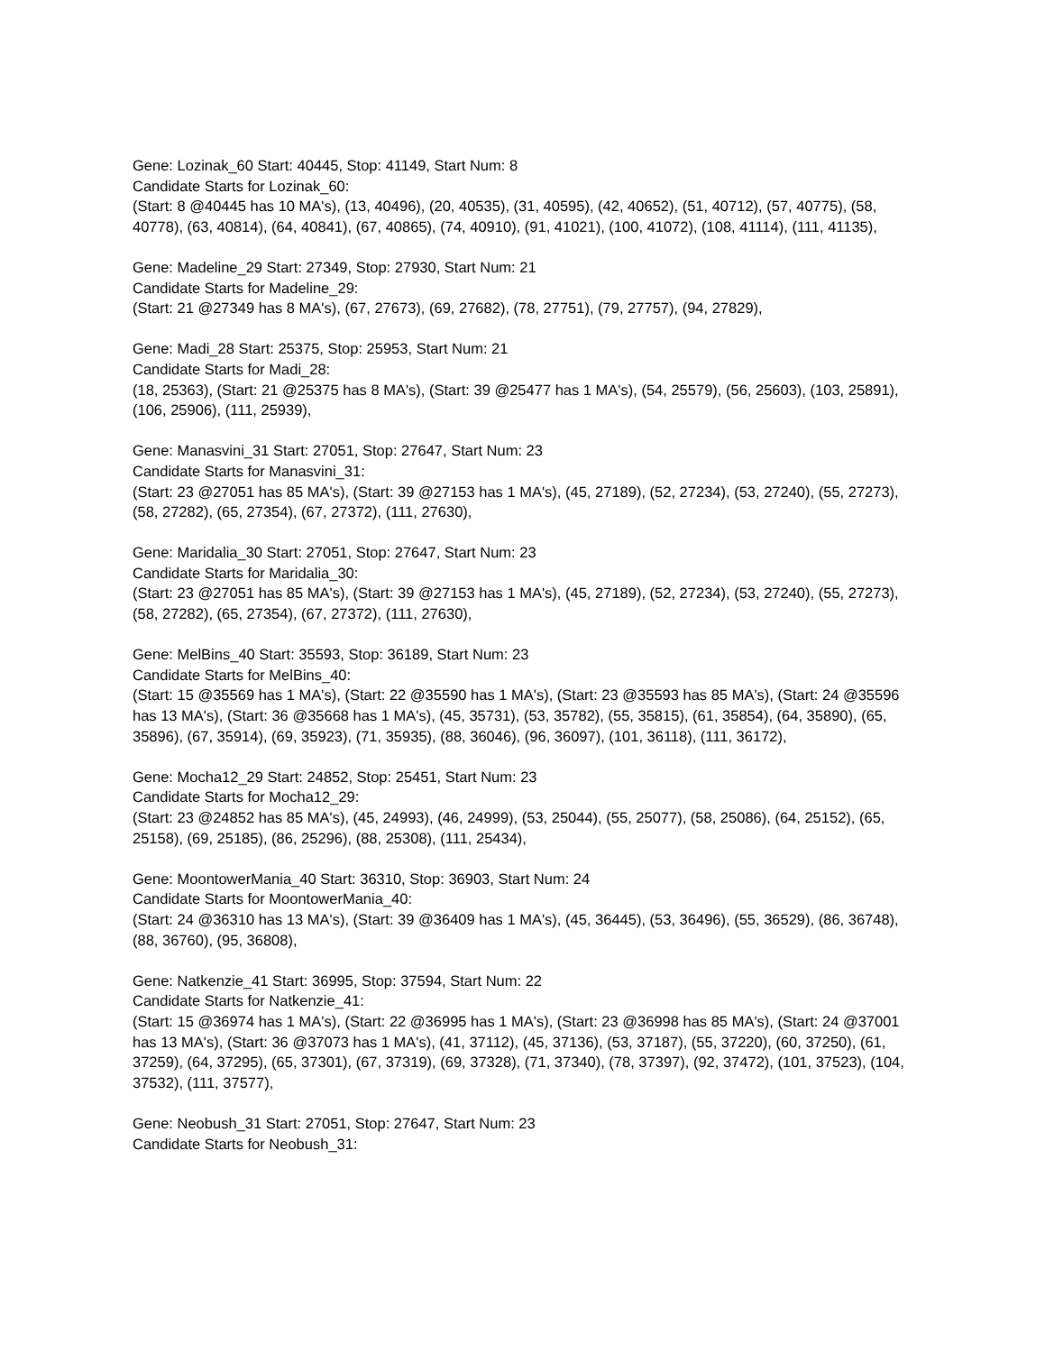Gene: Lozinak_60 Start: 40445, Stop: 41149, Start Num: 8
Candidate Starts for Lozinak_60:
(Start: 8 @40445 has 10 MA's), (13, 40496), (20, 40535), (31, 40595), (42, 40652), (51, 40712), (57, 40775), (58, 40778), (63, 40814), (64, 40841), (67, 40865), (74, 40910), (91, 41021), (100, 41072), (108, 41114), (111, 41135),
Gene: Madeline_29 Start: 27349, Stop: 27930, Start Num: 21
Candidate Starts for Madeline_29:
(Start: 21 @27349 has 8 MA's), (67, 27673), (69, 27682), (78, 27751), (79, 27757), (94, 27829),
Gene: Madi_28 Start: 25375, Stop: 25953, Start Num: 21
Candidate Starts for Madi_28:
(18, 25363), (Start: 21 @25375 has 8 MA's), (Start: 39 @25477 has 1 MA's), (54, 25579), (56, 25603), (103, 25891), (106, 25906), (111, 25939),
Gene: Manasvini_31 Start: 27051, Stop: 27647, Start Num: 23
Candidate Starts for Manasvini_31:
(Start: 23 @27051 has 85 MA's), (Start: 39 @27153 has 1 MA's), (45, 27189), (52, 27234), (53, 27240), (55, 27273), (58, 27282), (65, 27354), (67, 27372), (111, 27630),
Gene: Maridalia_30 Start: 27051, Stop: 27647, Start Num: 23
Candidate Starts for Maridalia_30:
(Start: 23 @27051 has 85 MA's), (Start: 39 @27153 has 1 MA's), (45, 27189), (52, 27234), (53, 27240), (55, 27273), (58, 27282), (65, 27354), (67, 27372), (111, 27630),
Gene: MelBins_40 Start: 35593, Stop: 36189, Start Num: 23
Candidate Starts for MelBins_40:
(Start: 15 @35569 has 1 MA's), (Start: 22 @35590 has 1 MA's), (Start: 23 @35593 has 85 MA's), (Start: 24 @35596 has 13 MA's), (Start: 36 @35668 has 1 MA's), (45, 35731), (53, 35782), (55, 35815), (61, 35854), (64, 35890), (65, 35896), (67, 35914), (69, 35923), (71, 35935), (88, 36046), (96, 36097), (101, 36118), (111, 36172),
Gene: Mocha12_29 Start: 24852, Stop: 25451, Start Num: 23
Candidate Starts for Mocha12_29:
(Start: 23 @24852 has 85 MA's), (45, 24993), (46, 24999), (53, 25044), (55, 25077), (58, 25086), (64, 25152), (65, 25158), (69, 25185), (86, 25296), (88, 25308), (111, 25434),
Gene: MoontowerMania_40 Start: 36310, Stop: 36903, Start Num: 24
Candidate Starts for MoontowerMania_40:
(Start: 24 @36310 has 13 MA's), (Start: 39 @36409 has 1 MA's), (45, 36445), (53, 36496), (55, 36529), (86, 36748), (88, 36760), (95, 36808),
Gene: Natkenzie_41 Start: 36995, Stop: 37594, Start Num: 22
Candidate Starts for Natkenzie_41:
(Start: 15 @36974 has 1 MA's), (Start: 22 @36995 has 1 MA's), (Start: 23 @36998 has 85 MA's), (Start: 24 @37001 has 13 MA's), (Start: 36 @37073 has 1 MA's), (41, 37112), (45, 37136), (53, 37187), (55, 37220), (60, 37250), (61, 37259), (64, 37295), (65, 37301), (67, 37319), (69, 37328), (71, 37340), (78, 37397), (92, 37472), (101, 37523), (104, 37532), (111, 37577),
Gene: Neobush_31 Start: 27051, Stop: 27647, Start Num: 23
Candidate Starts for Neobush_31: